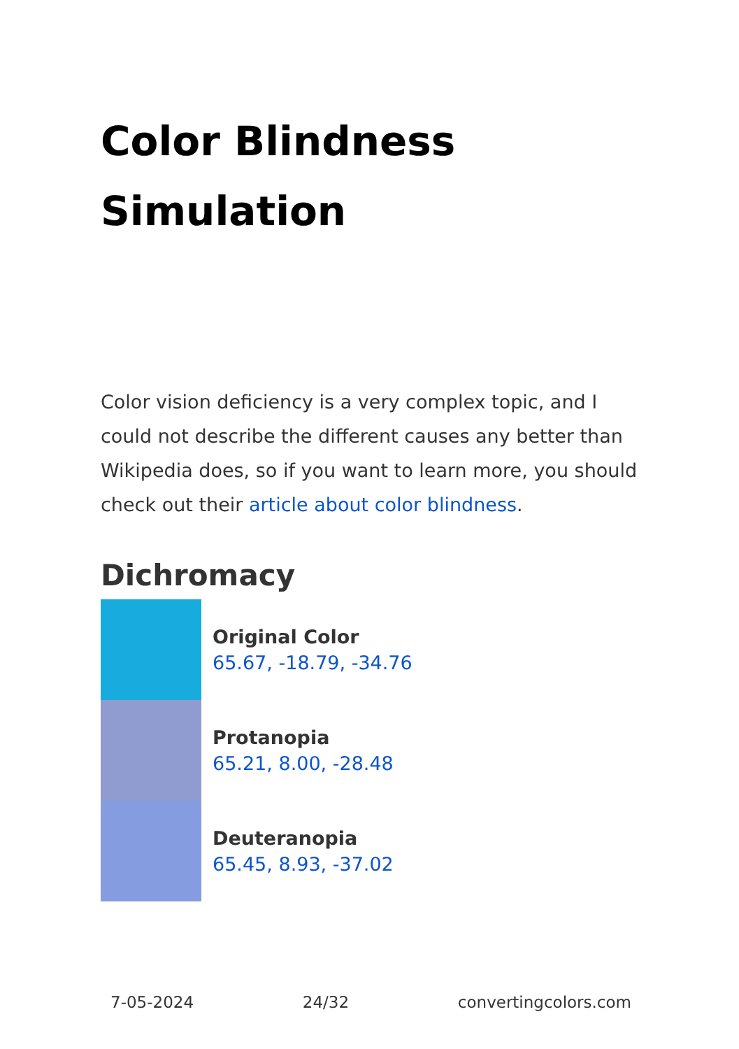Color Blindness
Simulation
Color vision deficiency is a very complex topic, and I could not describe the different causes any better than Wikipedia does, so if you want to learn more, you should check out their article about color blindness.
Dichromacy
Original Color
65.67, -18.79, -34.76
Protanopia
65.21, 8.00, -28.48
Deuteranopia
65.45, 8.93, -37.02
7-05-2024 24/32 convertingcolors.com